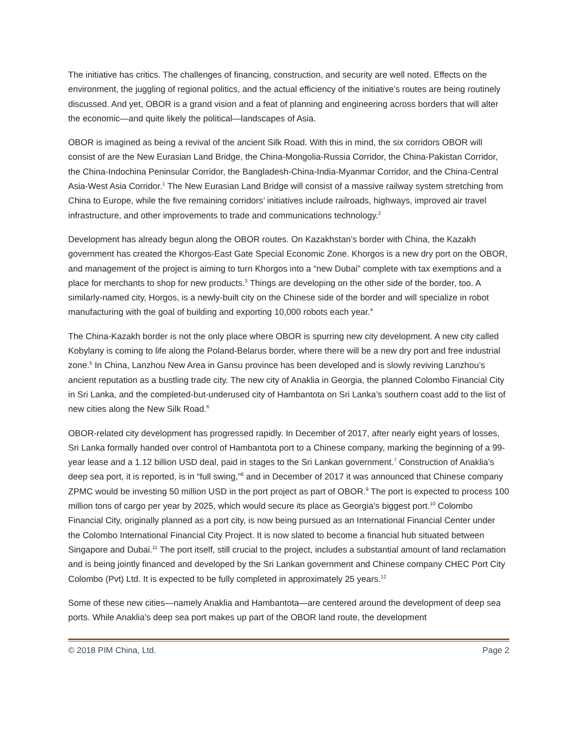The initiative has critics. The challenges of financing, construction, and security are well noted. Effects on the environment, the juggling of regional politics, and the actual efficiency of the initiative’s routes are being routinely discussed. And yet, OBOR is a grand vision and a feat of planning and engineering across borders that will alter the economic—and quite likely the political—landscapes of Asia.
OBOR is imagined as being a revival of the ancient Silk Road. With this in mind, the six corridors OBOR will consist of are the New Eurasian Land Bridge, the China-Mongolia-Russia Corridor, the China-Pakistan Corridor, the China-Indochina Peninsular Corridor, the Bangladesh-China-India-Myanmar Corridor, and the China-Central Asia-West Asia Corridor.<sup>1</sup> The New Eurasian Land Bridge will consist of a massive railway system stretching from China to Europe, while the five remaining corridors’ initiatives include railroads, highways, improved air travel infrastructure, and other improvements to trade and communications technology.<sup>2</sup>
Development has already begun along the OBOR routes. On Kazakhstan’s border with China, the Kazakh government has created the Khorgos-East Gate Special Economic Zone. Khorgos is a new dry port on the OBOR, and management of the project is aiming to turn Khorgos into a “new Dubai” complete with tax exemptions and a place for merchants to shop for new products.<sup>3</sup> Things are developing on the other side of the border, too. A similarly-named city, Horgos, is a newly-built city on the Chinese side of the border and will specialize in robot manufacturing with the goal of building and exporting 10,000 robots each year.<sup>4</sup>
The China-Kazakh border is not the only place where OBOR is spurring new city development. A new city called Kobylany is coming to life along the Poland-Belarus border, where there will be a new dry port and free industrial zone.<sup>5</sup> In China, Lanzhou New Area in Gansu province has been developed and is slowly reviving Lanzhou’s ancient reputation as a bustling trade city. The new city of Anaklia in Georgia, the planned Colombo Financial City in Sri Lanka, and the completed-but-underused city of Hambantota on Sri Lanka’s southern coast add to the list of new cities along the New Silk Road.<sup>6</sup>
OBOR-related city development has progressed rapidly. In December of 2017, after nearly eight years of losses, Sri Lanka formally handed over control of Hambantota port to a Chinese company, marking the beginning of a 99-year lease and a 1.12 billion USD deal, paid in stages to the Sri Lankan government.<sup>7</sup> Construction of Anaklia’s deep sea port, it is reported, is in “full swing,”<sup>8</sup> and in December of 2017 it was announced that Chinese company ZPMC would be investing 50 million USD in the port project as part of OBOR.<sup>9</sup> The port is expected to process 100 million tons of cargo per year by 2025, which would secure its place as Georgia’s biggest port.<sup>10</sup> Colombo Financial City, originally planned as a port city, is now being pursued as an International Financial Center under the Colombo International Financial City Project. It is now slated to become a financial hub situated between Singapore and Dubai.<sup>11</sup> The port itself, still crucial to the project, includes a substantial amount of land reclamation and is being jointly financed and developed by the Sri Lankan government and Chinese company CHEC Port City Colombo (Pvt) Ltd. It is expected to be fully completed in approximately 25 years.<sup>12</sup>
Some of these new cities—namely Anaklia and Hambantota—are centered around the development of deep sea ports. While Anaklia’s deep sea port makes up part of the OBOR land route, the development
© 2018 PIM China, Ltd. Page 2